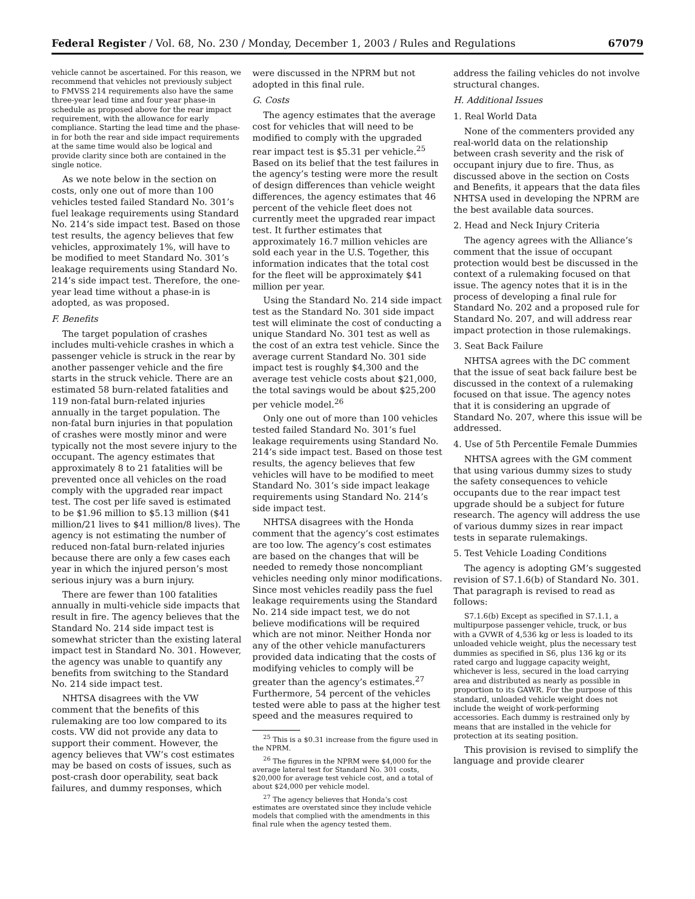Federal Register / Vol. 68, No. 230 / Monday, December 1, 2003 / Rules and Regulations 67079
vehicle cannot be ascertained. For this reason, we recommend that vehicles not previously subject to FMVSS 214 requirements also have the same three-year lead time and four year phase-in schedule as proposed above for the rear impact requirement, with the allowance for early compliance. Starting the lead time and the phase-in for both the rear and side impact requirements at the same time would also be logical and provide clarity since both are contained in the single notice.
As we note below in the section on costs, only one out of more than 100 vehicles tested failed Standard No. 301’s fuel leakage requirements using Standard No. 214’s side impact test. Based on those test results, the agency believes that few vehicles, approximately 1%, will have to be modified to meet Standard No. 301’s leakage requirements using Standard No. 214’s side impact test. Therefore, the one-year lead time without a phase-in is adopted, as was proposed.
F. Benefits
The target population of crashes includes multi-vehicle crashes in which a passenger vehicle is struck in the rear by another passenger vehicle and the fire starts in the struck vehicle. There are an estimated 58 burn-related fatalities and 119 non-fatal burn-related injuries annually in the target population. The non-fatal burn injuries in that population of crashes were mostly minor and were typically not the most severe injury to the occupant. The agency estimates that approximately 8 to 21 fatalities will be prevented once all vehicles on the road comply with the upgraded rear impact test. The cost per life saved is estimated to be $1.96 million to $5.13 million ($41 million/21 lives to $41 million/8 lives). The agency is not estimating the number of reduced non-fatal burn-related injuries because there are only a few cases each year in which the injured person’s most serious injury was a burn injury.
There are fewer than 100 fatalities annually in multi-vehicle side impacts that result in fire. The agency believes that the Standard No. 214 side impact test is somewhat stricter than the existing lateral impact test in Standard No. 301. However, the agency was unable to quantify any benefits from switching to the Standard No. 214 side impact test.
NHTSA disagrees with the VW comment that the benefits of this rulemaking are too low compared to its costs. VW did not provide any data to support their comment. However, the agency believes that VW’s cost estimates may be based on costs of issues, such as post-crash door operability, seat back failures, and dummy responses, which
were discussed in the NPRM but not adopted in this final rule.
G. Costs
The agency estimates that the average cost for vehicles that will need to be modified to comply with the upgraded rear impact test is $5.31 per vehicle.<sup>25</sup> Based on its belief that the test failures in the agency’s testing were more the result of design differences than vehicle weight differences, the agency estimates that 46 percent of the vehicle fleet does not currently meet the upgraded rear impact test. It further estimates that approximately 16.7 million vehicles are sold each year in the U.S. Together, this information indicates that the total cost for the fleet will be approximately $41 million per year.
Using the Standard No. 214 side impact test as the Standard No. 301 side impact test will eliminate the cost of conducting a unique Standard No. 301 test as well as the cost of an extra test vehicle. Since the average current Standard No. 301 side impact test is roughly $4,300 and the average test vehicle costs about $21,000, the total savings would be about $25,200 per vehicle model.<sup>26</sup>
Only one out of more than 100 vehicles tested failed Standard No. 301’s fuel leakage requirements using Standard No. 214’s side impact test. Based on those test results, the agency believes that few vehicles will have to be modified to meet Standard No. 301’s side impact leakage requirements using Standard No. 214’s side impact test.
NHTSA disagrees with the Honda comment that the agency’s cost estimates are too low. The agency’s cost estimates are based on the changes that will be needed to remedy those noncompliant vehicles needing only minor modifications. Since most vehicles readily pass the fuel leakage requirements using the Standard No. 214 side impact test, we do not believe modifications will be required which are not minor. Neither Honda nor any of the other vehicle manufacturers provided data indicating that the costs of modifying vehicles to comply will be greater than the agency’s estimates.<sup>27</sup> Furthermore, 54 percent of the vehicles tested were able to pass at the higher test speed and the measures required to
<sup>25</sup> This is a $0.31 increase from the figure used in the NPRM.
<sup>26</sup> The figures in the NPRM were $4,000 for the average lateral test for Standard No. 301 costs, $20,000 for average test vehicle cost, and a total of about $24,000 per vehicle model.
<sup>27</sup> The agency believes that Honda’s cost estimates are overstated since they include vehicle models that complied with the amendments in this final rule when the agency tested them.
address the failing vehicles do not involve structural changes.
H. Additional Issues
1. Real World Data
None of the commenters provided any real-world data on the relationship between crash severity and the risk of occupant injury due to fire. Thus, as discussed above in the section on Costs and Benefits, it appears that the data files NHTSA used in developing the NPRM are the best available data sources.
2. Head and Neck Injury Criteria
The agency agrees with the Alliance’s comment that the issue of occupant protection would best be discussed in the context of a rulemaking focused on that issue. The agency notes that it is in the process of developing a final rule for Standard No. 202 and a proposed rule for Standard No. 207, and will address rear impact protection in those rulemakings.
3. Seat Back Failure
NHTSA agrees with the DC comment that the issue of seat back failure best be discussed in the context of a rulemaking focused on that issue. The agency notes that it is considering an upgrade of Standard No. 207, where this issue will be addressed.
4. Use of 5th Percentile Female Dummies
NHTSA agrees with the GM comment that using various dummy sizes to study the safety consequences to vehicle occupants due to the rear impact test upgrade should be a subject for future research. The agency will address the use of various dummy sizes in rear impact tests in separate rulemakings.
5. Test Vehicle Loading Conditions
The agency is adopting GM’s suggested revision of S7.1.6(b) of Standard No. 301. That paragraph is revised to read as follows:
S7.1.6(b) Except as specified in S7.1.1, a multipurpose passenger vehicle, truck, or bus with a GVWR of 4,536 kg or less is loaded to its unloaded vehicle weight, plus the necessary test dummies as specified in S6, plus 136 kg or its rated cargo and luggage capacity weight, whichever is less, secured in the load carrying area and distributed as nearly as possible in proportion to its GAWR. For the purpose of this standard, unloaded vehicle weight does not include the weight of work-performing accessories. Each dummy is restrained only by means that are installed in the vehicle for protection at its seating position.
This provision is revised to simplify the language and provide clearer